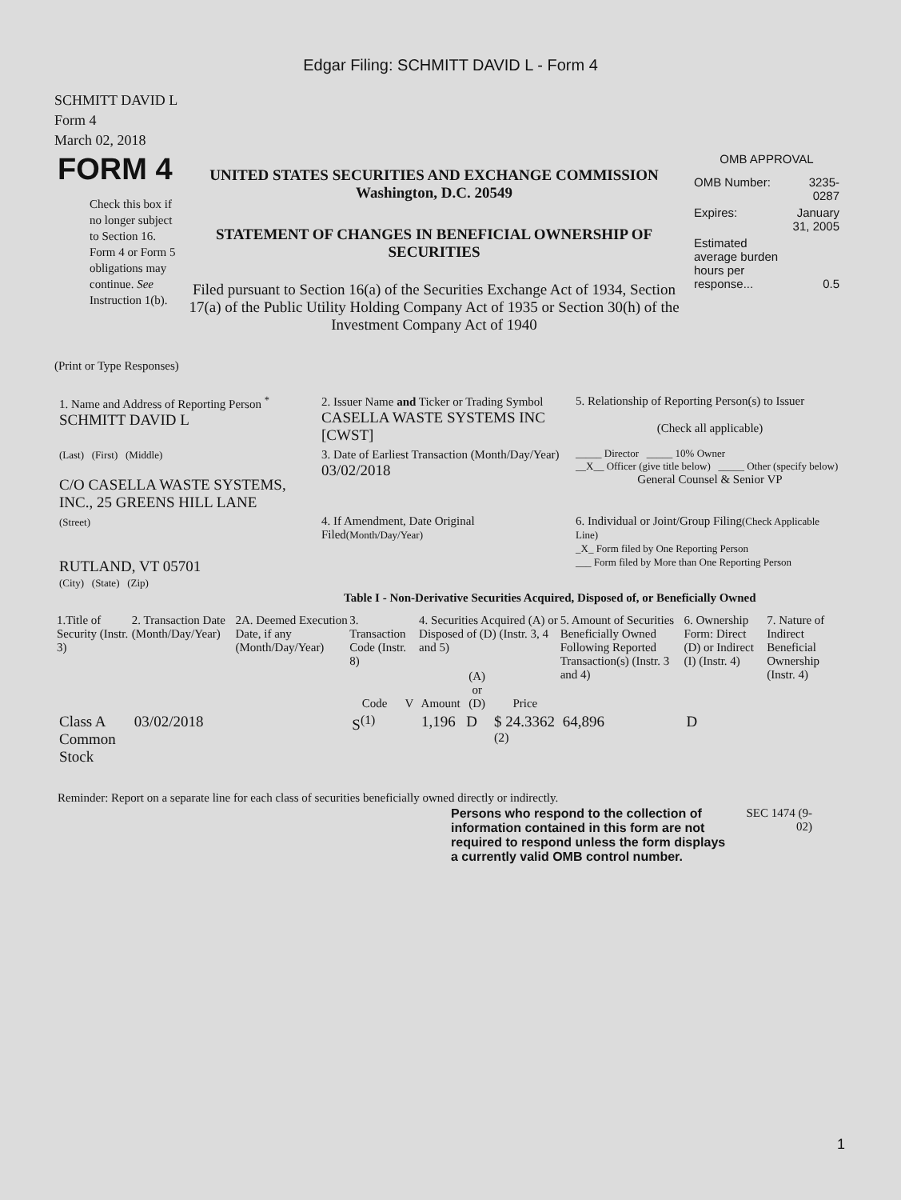Edgar Filing: SCHMITT DAVID L - Form 4
SCHMITT DAVID L
Form 4
March 02, 2018
| FORM 4 Check this box if no longer subject to Section 16. Form 4 or Form 5 obligations may continue. See Instruction 1(b). | UNITED STATES SECURITIES AND EXCHANGE COMMISSION Washington, D.C. 20549 STATEMENT OF CHANGES IN BENEFICIAL OWNERSHIP OF SECURITIES Filed pursuant to Section 16(a) of the Securities Exchange Act of 1934, Section 17(a) of the Public Utility Holding Company Act of 1935 or Section 30(h) of the Investment Company Act of 1940 | OMB APPROVAL / OMB Number: / 3235-0287 / / Expires: / January 31, 2005 / / Estimated average burden hours per response... / 0.5 / |
(Print or Type Responses)
| 1. Name and Address of Reporting Person <sup>*</sup> SCHMITT DAVID L | 2. Issuer Name and Ticker or Trading Symbol CASELLA WASTE SYSTEMS INC [CWST] | 5. Relationship of Reporting Person(s) to Issuer (Check all applicable) |
| (Last) (First) (Middle) C/O CASELLA WASTE SYSTEMS, INC., 25 GREENS HILL LANE | 3. Date of Earliest Transaction (Month/Day/Year) 03/02/2018 | _____ Director _____ 10% Owner __X__ Officer (give title below) _____ Other (specify below) General Counsel & Senior VP |
| (Street) RUTLAND, VT 05701 (City) (State) (Zip) | 4. If Amendment, Date Original Filed (Month/Day/Year) | 6. Individual or Joint/Group Filing (Check Applicable Line) _X_ Form filed by One Reporting Person ___ Form filed by More than One Reporting Person |
Table I - Non-Derivative Securities Acquired, Disposed of, or Beneficially Owned
| 1.Title of Security (Instr. 3) | 2. Transaction Date (Month/Day/Year) | 2A. Deemed Execution Date, if any (Month/Day/Year) | 3. Transaction Code (Instr. 8) | | 4. Securities Acquired (A) or Disposed of (D) (Instr. 3, 4 and 5) | | | 5. Amount of Securities Beneficially Owned Following Reported Transaction(s) (Instr. 3 and 4) | 6. Ownership Form: Direct (D) or Indirect (I) (Instr. 4) | 7. Nature of Indirect Beneficial Ownership (Instr. 4) |
| --- | --- | --- | --- | --- | --- | --- | --- | --- | --- | --- |
| | | | Code | V | Amount | (A) or (D) | Price | | | |
| Class A Common Stock | 03/02/2018 | | S<sup>(1)</sup> | | 1,196 | D | $ 24.3362 <sup>(2)</sup> | 64,896 | D | |
Reminder: Report on a separate line for each class of securities beneficially owned directly or indirectly.
| Persons who respond to the collection of information contained in this form are not required to respond unless the form displays a currently valid OMB control number. | SEC 1474 (9-02) |
1